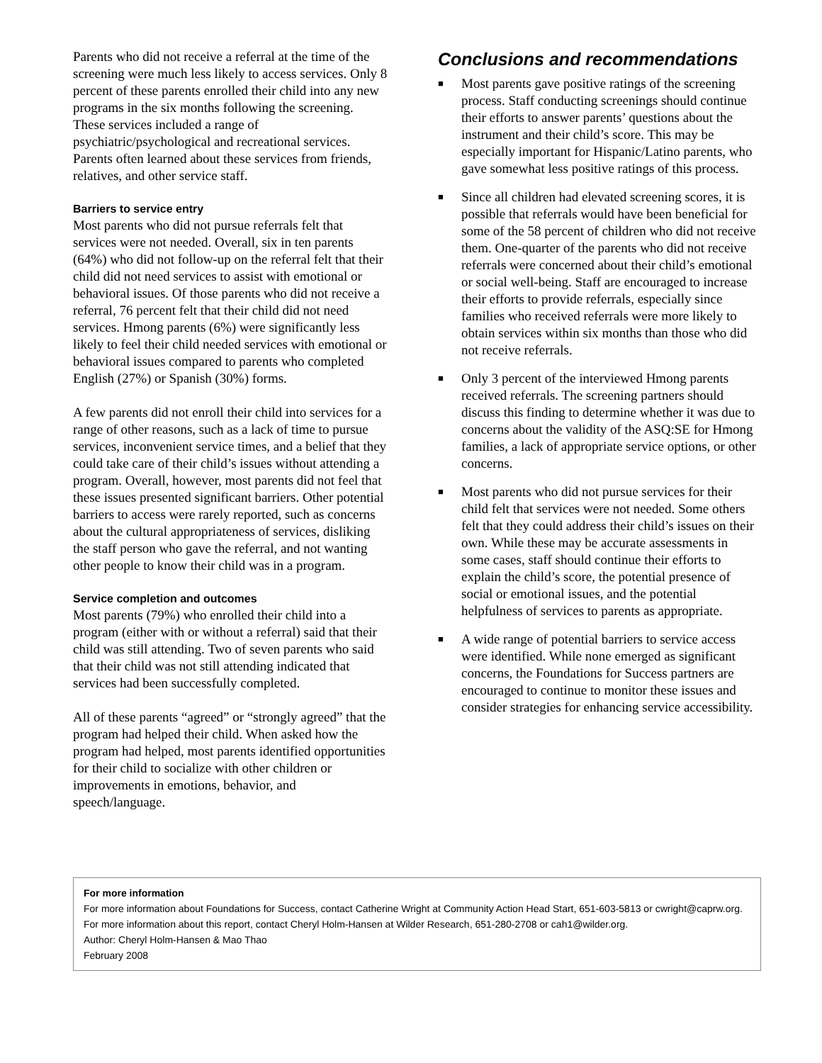Parents who did not receive a referral at the time of the screening were much less likely to access services. Only 8 percent of these parents enrolled their child into any new programs in the six months following the screening. These services included a range of psychiatric/psychological and recreational services. Parents often learned about these services from friends, relatives, and other service staff.
Barriers to service entry
Most parents who did not pursue referrals felt that services were not needed. Overall, six in ten parents (64%) who did not follow-up on the referral felt that their child did not need services to assist with emotional or behavioral issues. Of those parents who did not receive a referral, 76 percent felt that their child did not need services. Hmong parents (6%) were significantly less likely to feel their child needed services with emotional or behavioral issues compared to parents who completed English (27%) or Spanish (30%) forms.
A few parents did not enroll their child into services for a range of other reasons, such as a lack of time to pursue services, inconvenient service times, and a belief that they could take care of their child’s issues without attending a program. Overall, however, most parents did not feel that these issues presented significant barriers. Other potential barriers to access were rarely reported, such as concerns about the cultural appropriateness of services, disliking the staff person who gave the referral, and not wanting other people to know their child was in a program.
Service completion and outcomes
Most parents (79%) who enrolled their child into a program (either with or without a referral) said that their child was still attending. Two of seven parents who said that their child was not still attending indicated that services had been successfully completed.
All of these parents “agreed” or “strongly agreed” that the program had helped their child. When asked how the program had helped, most parents identified opportunities for their child to socialize with other children or improvements in emotions, behavior, and speech/language.
Conclusions and recommendations
■ Most parents gave positive ratings of the screening process. Staff conducting screenings should continue their efforts to answer parents’ questions about the instrument and their child’s score. This may be especially important for Hispanic/Latino parents, who gave somewhat less positive ratings of this process.
■ Since all children had elevated screening scores, it is possible that referrals would have been beneficial for some of the 58 percent of children who did not receive them. One-quarter of the parents who did not receive referrals were concerned about their child’s emotional or social well-being. Staff are encouraged to increase their efforts to provide referrals, especially since families who received referrals were more likely to obtain services within six months than those who did not receive referrals.
■ Only 3 percent of the interviewed Hmong parents received referrals. The screening partners should discuss this finding to determine whether it was due to concerns about the validity of the ASQ:SE for Hmong families, a lack of appropriate service options, or other concerns.
■ Most parents who did not pursue services for their child felt that services were not needed. Some others felt that they could address their child’s issues on their own. While these may be accurate assessments in some cases, staff should continue their efforts to explain the child’s score, the potential presence of social or emotional issues, and the potential helpfulness of services to parents as appropriate.
■ A wide range of potential barriers to service access were identified. While none emerged as significant concerns, the Foundations for Success partners are encouraged to continue to monitor these issues and consider strategies for enhancing service accessibility.
For more information
For more information about Foundations for Success, contact Catherine Wright at Community Action Head Start, 651-603-5813 or cwright@caprw.org.
For more information about this report, contact Cheryl Holm-Hansen at Wilder Research, 651-280-2708 or cah1@wilder.org.
Author: Cheryl Holm-Hansen & Mao Thao
February 2008